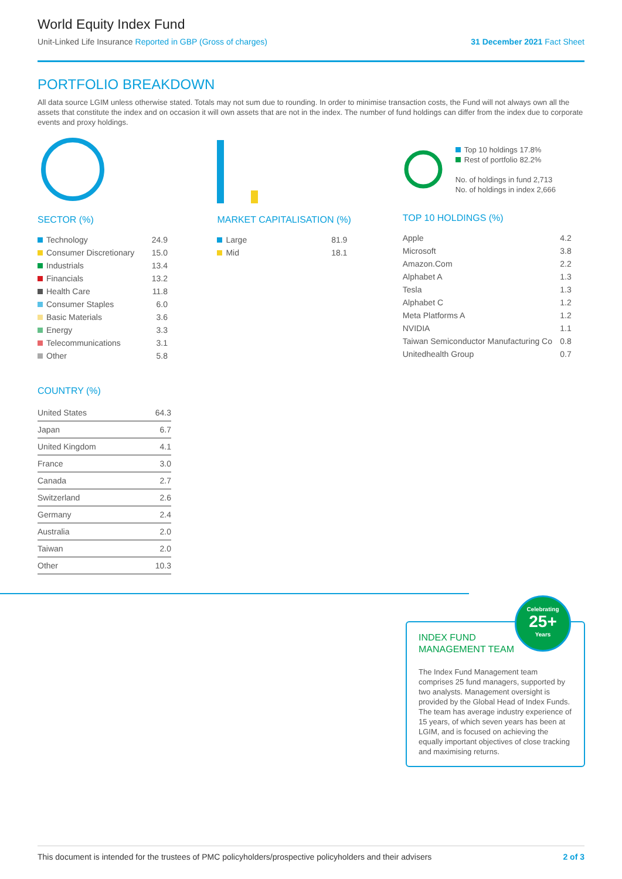World Equity Index Fund
Unit-Linked Life Insurance Reported in GBP (Gross of charges)
31 December 2021 Fact Sheet
PORTFOLIO BREAKDOWN
All data source LGIM unless otherwise stated. Totals may not sum due to rounding. In order to minimise transaction costs, the Fund will not always own all the assets that constitute the index and on occasion it will own assets that are not in the index. The number of fund holdings can differ from the index due to corporate events and proxy holdings.
SECTOR (%)
| Technology | 24.9 |
| Consumer Discretionary | 15.0 |
| Industrials | 13.4 |
| Financials | 13.2 |
| Health Care | 11.8 |
| Consumer Staples | 6.0 |
| Basic Materials | 3.6 |
| Energy | 3.3 |
| Telecommunications | 3.1 |
| Other | 5.8 |
MARKET CAPITALISATION (%)
| Large | 81.9 |
| Mid | 18.1 |
Top 10 holdings 17.8%
Rest of portfolio 82.2%
No. of holdings in fund 2,713
No. of holdings in index 2,666
TOP 10 HOLDINGS (%)
| Apple | 4.2 |
| Microsoft | 3.8 |
| Amazon.Com | 2.2 |
| Alphabet A | 1.3 |
| Tesla | 1.3 |
| Alphabet C | 1.2 |
| Meta Platforms A | 1.2 |
| NVIDIA | 1.1 |
| Taiwan Semiconductor Manufacturing Co | 0.8 |
| Unitedhealth Group | 0.7 |
COUNTRY (%)
| United States | 64.3 |
| Japan | 6.7 |
| United Kingdom | 4.1 |
| France | 3.0 |
| Canada | 2.7 |
| Switzerland | 2.6 |
| Germany | 2.4 |
| Australia | 2.0 |
| Taiwan | 2.0 |
| Other | 10.3 |
INDEX FUND
MANAGEMENT TEAM
Celebrating
25+
Years
The Index Fund Management team comprises 25 fund managers, supported by two analysts. Management oversight is provided by the Global Head of Index Funds. The team has average industry experience of 15 years, of which seven years has been at LGIM, and is focused on achieving the equally important objectives of close tracking and maximising returns.
This document is intended for the trustees of PMC policyholders/prospective policyholders and their advisers 2 of 3